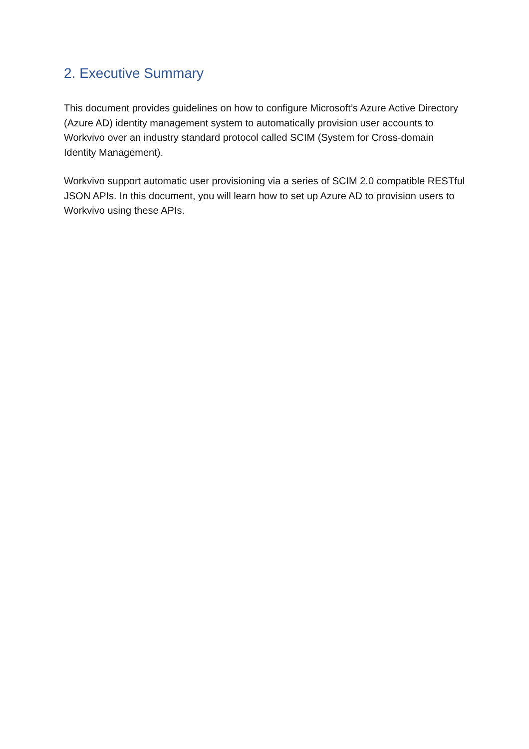2. Executive Summary
This document provides guidelines on how to configure Microsoft’s Azure Active Directory (Azure AD) identity management system to automatically provision user accounts to Workvivo over an industry standard protocol called SCIM (System for Cross-domain Identity Management).
Workvivo support automatic user provisioning via a series of SCIM 2.0 compatible RESTful JSON APIs. In this document, you will learn how to set up Azure AD to provision users to Workvivo using these APIs.